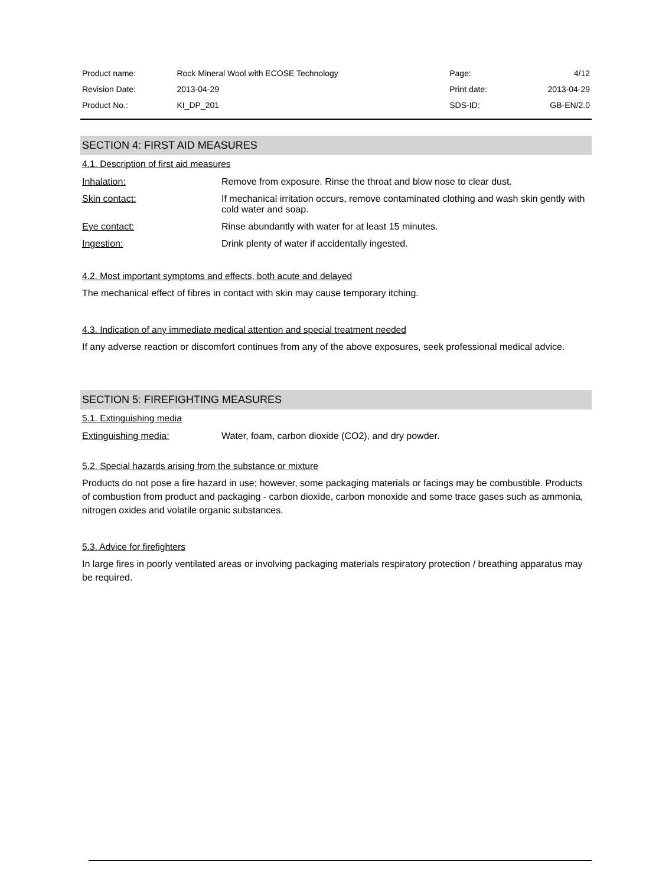| Product name: | Rock Mineral Wool with ECOSE Technology | Page: | 4/12 |
| Revision Date: | 2013-04-29 | Print date: | 2013-04-29 |
| Product No.: | KI_DP_201 | SDS-ID: | GB-EN/2.0 |
SECTION 4: FIRST AID MEASURES
4.1. Description of first aid measures
| Inhalation: | Remove from exposure. Rinse the throat and blow nose to clear dust. |
| Skin contact: | If mechanical irritation occurs, remove contaminated clothing and wash skin gently with cold water and soap. |
| Eye contact: | Rinse abundantly with water for at least 15 minutes. |
| Ingestion: | Drink plenty of water if accidentally ingested. |
4.2. Most important symptoms and effects, both acute and delayed
The mechanical effect of fibres in contact with skin may cause temporary itching.
4.3. Indication of any immediate medical attention and special treatment needed
If any adverse reaction or discomfort continues from any of the above exposures, seek professional medical advice.
SECTION 5: FIREFIGHTING MEASURES
5.1. Extinguishing media
| Extinguishing media: | Water, foam, carbon dioxide (CO2), and dry powder. |
5.2. Special hazards arising from the substance or mixture
Products do not pose a fire hazard in use; however, some packaging materials or facings may be combustible. Products of combustion from product and packaging - carbon dioxide, carbon monoxide and some trace gases such as ammonia, nitrogen oxides and volatile organic substances.
5.3. Advice for firefighters
In large fires in poorly ventilated areas or involving packaging materials respiratory protection / breathing apparatus may be required.